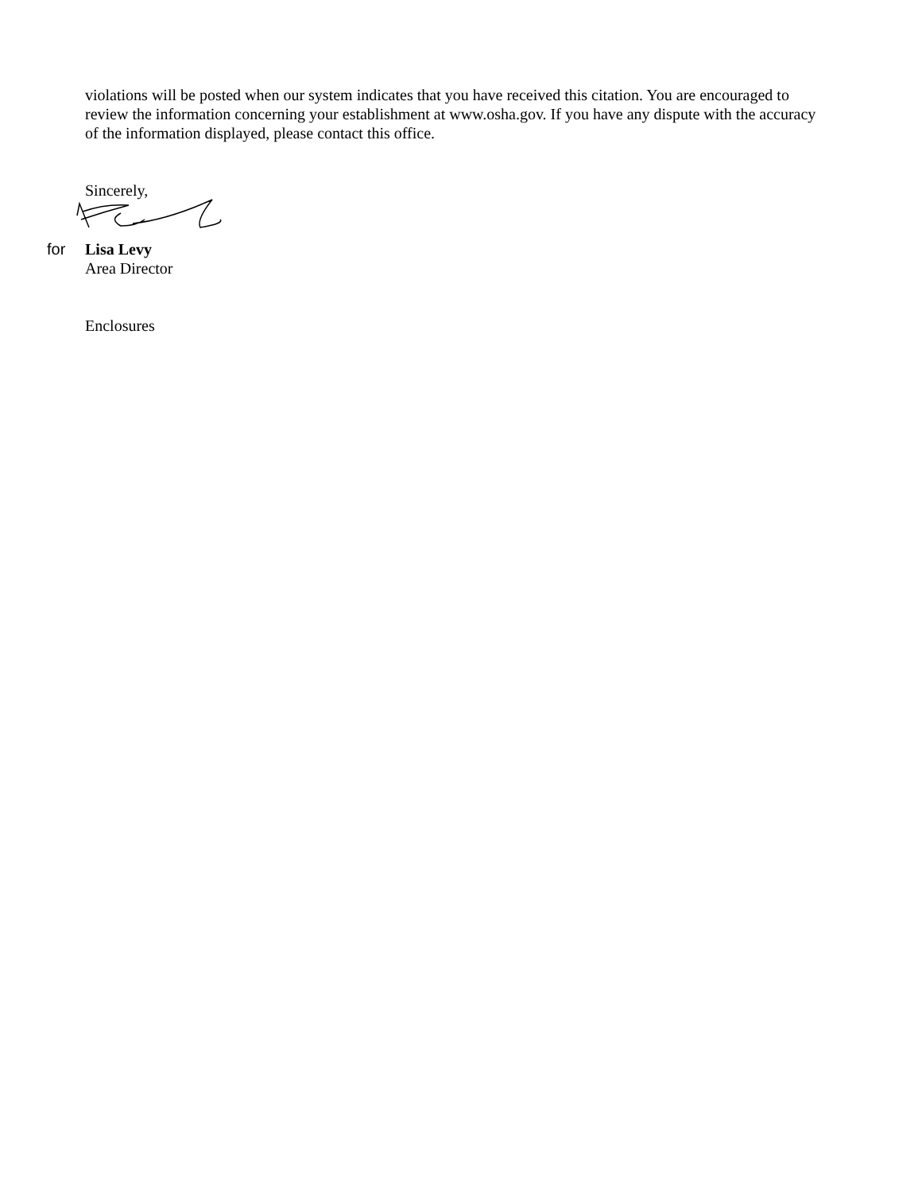violations will be posted when our system indicates that you have received this citation. You are encouraged to review the information concerning your establishment at www.osha.gov. If you have any dispute with the accuracy of the information displayed, please contact this office.
Sincerely,
for Lisa Levy
Area Director
Enclosures